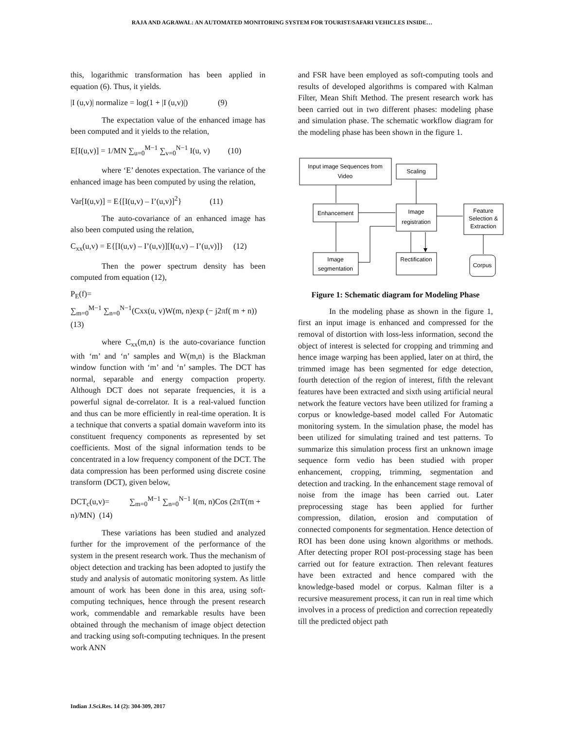RAJA AND AGRAWAL: AN AUTOMATED MONITORING SYSTEM FOR TOURIST/SAFARI VEHICLES INSIDE…
this, logarithmic transformation has been applied in equation (6). Thus, it yields.
|I (u,v)| normalize = log(1 + |I (u,v)|) (9)
The expectation value of the enhanced image has been computed and it yields to the relation,
E[I(u,v)] = 1/MN ∑<sub>u=0</sub><sup>M−1</sup> ∑<sub>v=0</sub><sup>N−1</sup> I(u, v) (10)
where ‘E’ denotes expectation. The variance of the enhanced image has been computed by using the relation,
Var[I(u,v)] = E{[I(u,v) – I’(u,v)]<sup>2</sup>} (11)
The auto-covariance of an enhanced image has also been computed using the relation,
C<sub>xx</sub>(u,v) = E{[I(u,v) – I’(u,v)][I(u,v) – I’(u,v)]} (12)
Then the power spectrum density has been computed from equation (12),
P<sub>E</sub>(f)=
∑<sub>m=0</sub><sup>M−1</sup> ∑<sub>n=0</sub><sup>N−1</sup>(Cxx(u, v)W(m, n)exp (− j2πf( m + n))
(13)
where C<sub>xx</sub>(m,n) is the auto-covariance function with ‘m’ and ‘n’ samples and W(m,n) is the Blackman window function with ‘m’ and ‘n’ samples. The DCT has normal, separable and energy compaction property. Although DCT does not separate frequencies, it is a powerful signal de-correlator. It is a real-valued function and thus can be more efficiently in real-time operation. It is a technique that converts a spatial domain waveform into its constituent frequency components as represented by set coefficients. Most of the signal information tends to be concentrated in a low frequency component of the DCT. The data compression has been performed using discrete cosine transform (DCT), given below,
DCT<sub>c</sub>(u,v)= ∑<sub>m=0</sub><sup>M−1</sup> ∑<sub>n=0</sub><sup>N−1</sup> I(m, n)Cos (2πT(m + n)/MN) (14)
These variations has been studied and analyzed further for the improvement of the performance of the system in the present research work. Thus the mechanism of object detection and tracking has been adopted to justify the study and analysis of automatic monitoring system. As little amount of work has been done in this area, using soft-computing techniques, hence through the present research work, commendable and remarkable results have been obtained through the mechanism of image object detection and tracking using soft-computing techniques. In the present work ANN
and FSR have been employed as soft-computing tools and results of developed algorithms is compared with Kalman Filter, Mean Shift Method. The present research work has been carried out in two different phases: modeling phase and simulation phase. The schematic workflow diagram for the modeling phase has been shown in the figure 1.
Input image Sequences from
Video
Scaling
Enhancement
Image
registration
Feature
Selection &
Extraction
Image
segmentation
Rectification
Corpus
Figure 1: Schematic diagram for Modeling Phase
In the modeling phase as shown in the figure 1, first an input image is enhanced and compressed for the removal of distortion with loss-less information, second the object of interest is selected for cropping and trimming and hence image warping has been applied, later on at third, the trimmed image has been segmented for edge detection, fourth detection of the region of interest, fifth the relevant features have been extracted and sixth using artificial neural network the feature vectors have been utilized for framing a corpus or knowledge-based model called For Automatic monitoring system. In the simulation phase, the model has been utilized for simulating trained and test patterns. To summarize this simulation process first an unknown image sequence form vedio has been studied with proper enhancement, cropping, trimming, segmentation and detection and tracking. In the enhancement stage removal of noise from the image has been carried out. Later preprocessing stage has been applied for further compression, dilation, erosion and computation of connected components for segmentation. Hence detection of ROI has been done using known algorithms or methods. After detecting proper ROI post-processing stage has been carried out for feature extraction. Then relevant features have been extracted and hence compared with the knowledge-based model or corpus. Kalman filter is a recursive measurement process, it can run in real time which involves in a process of prediction and correction repeatedly till the predicted object path
Indian J.Sci.Res. 14 (2): 304-309, 2017